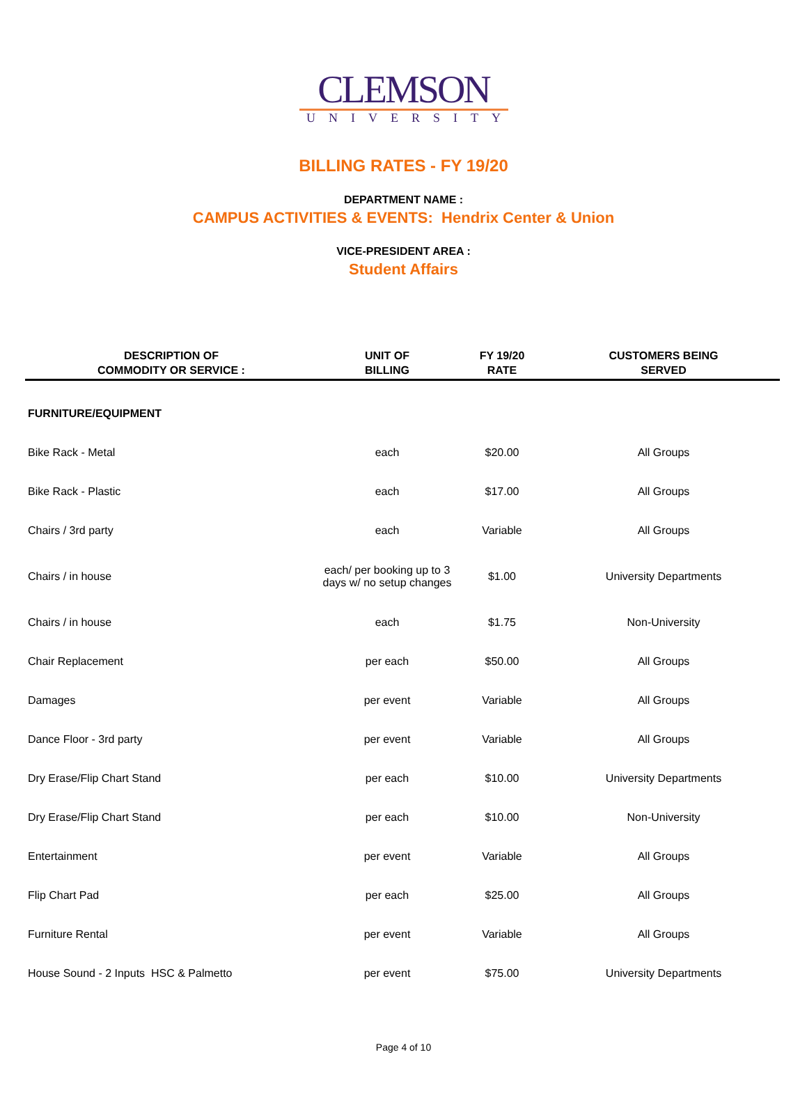CLEMSON
UNIVERSITY
BILLING RATES - FY 19/20
DEPARTMENT NAME :
CAMPUS ACTIVITIES & EVENTS: Hendrix Center & Union
VICE-PRESIDENT AREA :
Student Affairs
| DESCRIPTION OF COMMODITY OR SERVICE : | UNIT OF BILLING | FY 19/20 RATE | CUSTOMERS BEING SERVED |
| --- | --- | --- | --- |
| FURNITURE/EQUIPMENT | | | |
| Bike Rack - Metal | each | $20.00 | All Groups |
| Bike Rack - Plastic | each | $17.00 | All Groups |
| Chairs / 3rd party | each | Variable | All Groups |
| Chairs / in house | each/ per booking up to 3 days w/ no setup changes | $1.00 | University Departments |
| Chairs / in house | each | $1.75 | Non-University |
| Chair Replacement | per each | $50.00 | All Groups |
| Damages | per event | Variable | All Groups |
| Dance Floor - 3rd party | per event | Variable | All Groups |
| Dry Erase/Flip Chart Stand | per each | $10.00 | University Departments |
| Dry Erase/Flip Chart Stand | per each | $10.00 | Non-University |
| Entertainment | per event | Variable | All Groups |
| Flip Chart Pad | per each | $25.00 | All Groups |
| Furniture Rental | per event | Variable | All Groups |
| House Sound - 2 Inputs HSC & Palmetto | per event | $75.00 | University Departments |
Page 4 of 10